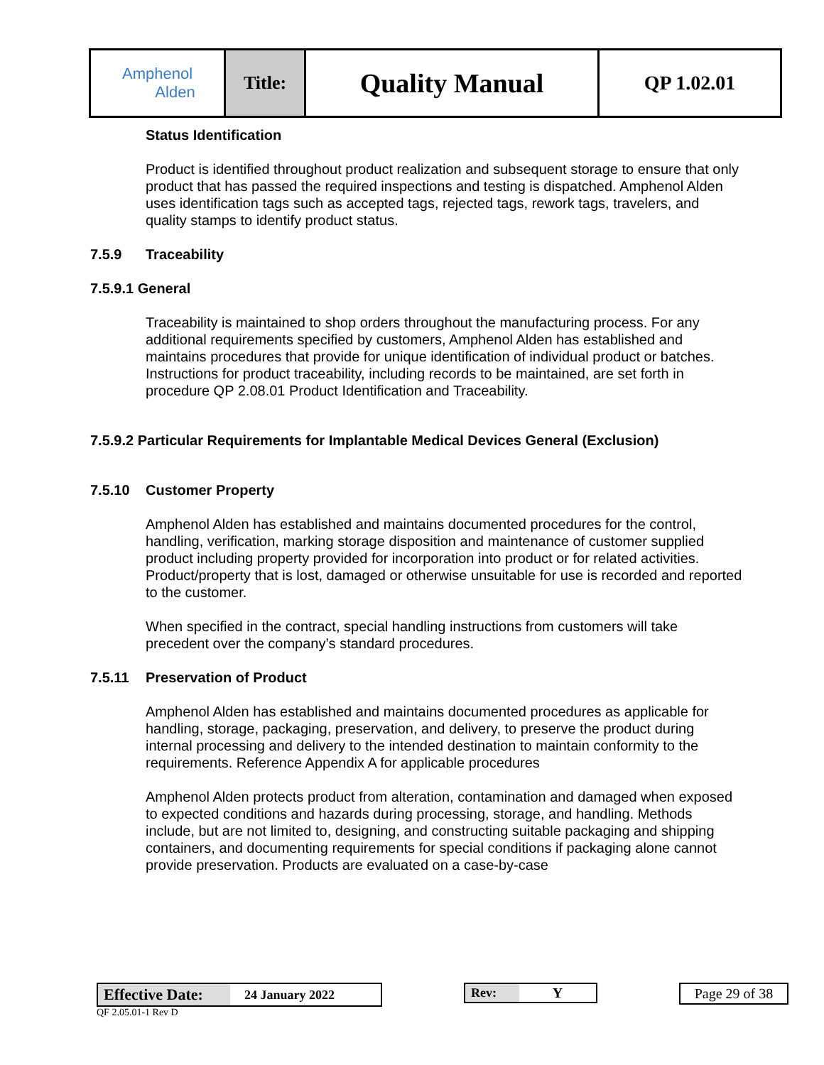| Amphenol Alden | Title: | Quality Manual | QP 1.02.01 |
Status Identification
Product is identified throughout product realization and subsequent storage to ensure that only product that has passed the required inspections and testing is dispatched. Amphenol Alden uses identification tags such as accepted tags, rejected tags, rework tags, travelers, and quality stamps to identify product status.
7.5.9 Traceability
7.5.9.1 General
Traceability is maintained to shop orders throughout the manufacturing process. For any additional requirements specified by customers, Amphenol Alden has established and maintains procedures that provide for unique identification of individual product or batches.
Instructions for product traceability, including records to be maintained, are set forth in procedure QP 2.08.01 Product Identification and Traceability.
7.5.9.2 Particular Requirements for Implantable Medical Devices General (Exclusion)
7.5.10 Customer Property
Amphenol Alden has established and maintains documented procedures for the control, handling, verification, marking storage disposition and maintenance of customer supplied product including property provided for incorporation into product or for related activities. Product/property that is lost, damaged or otherwise unsuitable for use is recorded and reported to the customer.
When specified in the contract, special handling instructions from customers will take precedent over the company’s standard procedures.
7.5.11 Preservation of Product
Amphenol Alden has established and maintains documented procedures as applicable for handling, storage, packaging, preservation, and delivery, to preserve the product during internal processing and delivery to the intended destination to maintain conformity to the requirements. Reference Appendix A for applicable procedures
Amphenol Alden protects product from alteration, contamination and damaged when exposed to expected conditions and hazards during processing, storage, and handling. Methods include, but are not limited to, designing, and constructing suitable packaging and shipping containers, and documenting requirements for special conditions if packaging alone cannot provide preservation. Products are evaluated on a case-by-case
| Effective Date: | 24 January 2022 |
| Rev: | Y |
Page 29 of 38
QF 2.05.01-1 Rev D